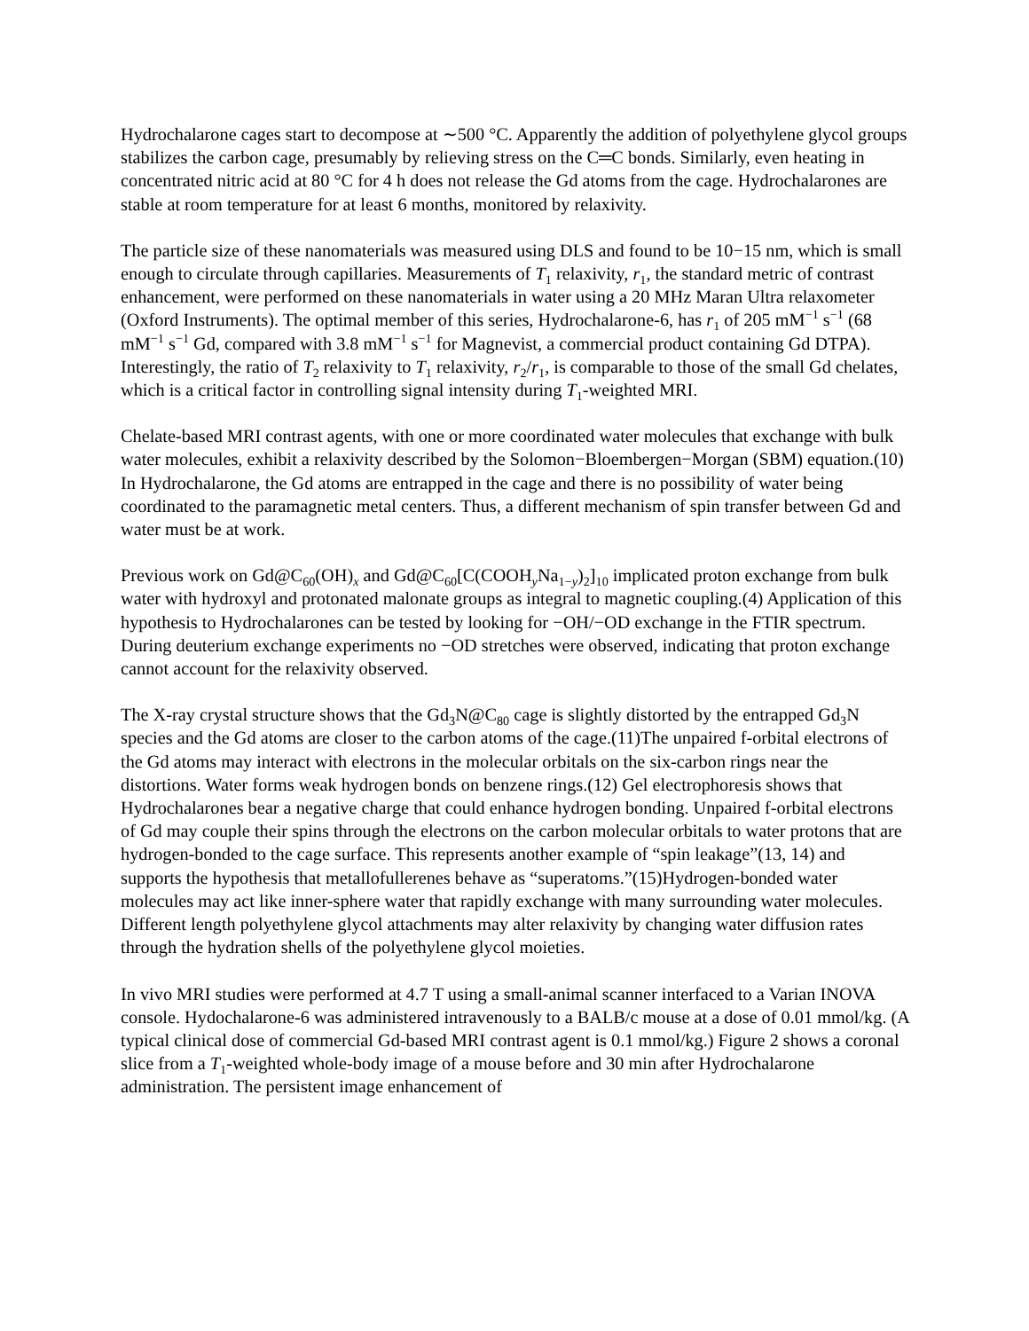Hydrochalarone cages start to decompose at ∼500 °C. Apparently the addition of polyethylene glycol groups stabilizes the carbon cage, presumably by relieving stress on the C═C bonds. Similarly, even heating in concentrated nitric acid at 80 °C for 4 h does not release the Gd atoms from the cage. Hydrochalarones are stable at room temperature for at least 6 months, monitored by relaxivity.
The particle size of these nanomaterials was measured using DLS and found to be 10−15 nm, which is small enough to circulate through capillaries. Measurements of T<sub>1</sub> relaxivity, r<sub>1</sub>, the standard metric of contrast enhancement, were performed on these nanomaterials in water using a 20 MHz Maran Ultra relaxometer (Oxford Instruments). The optimal member of this series, Hydrochalarone-6, has r<sub>1</sub> of 205 mM<sup>−1</sup> s<sup>−1</sup> (68 mM<sup>−1</sup> s<sup>−1</sup> Gd, compared with 3.8 mM<sup>−1</sup> s<sup>−1</sup> for Magnevist, a commercial product containing Gd DTPA). Interestingly, the ratio of T<sub>2</sub> relaxivity to T<sub>1</sub> relaxivity, r<sub>2</sub>/r<sub>1</sub>, is comparable to those of the small Gd chelates, which is a critical factor in controlling signal intensity during T<sub>1</sub>-weighted MRI.
Chelate-based MRI contrast agents, with one or more coordinated water molecules that exchange with bulk water molecules, exhibit a relaxivity described by the Solomon−Bloembergen−Morgan (SBM) equation.(10) In Hydrochalarone, the Gd atoms are entrapped in the cage and there is no possibility of water being coordinated to the paramagnetic metal centers. Thus, a different mechanism of spin transfer between Gd and water must be at work.
Previous work on Gd@C<sub>60</sub>(OH)<sub>x</sub> and Gd@C<sub>60</sub>[C(COOH<sub>y</sub>Na<sub>1−y</sub>)<sub>2</sub>]<sub>10</sub> implicated proton exchange from bulk water with hydroxyl and protonated malonate groups as integral to magnetic coupling.(4) Application of this hypothesis to Hydrochalarones can be tested by looking for −OH/−OD exchange in the FTIR spectrum. During deuterium exchange experiments no −OD stretches were observed, indicating that proton exchange cannot account for the relaxivity observed.
The X-ray crystal structure shows that the Gd<sub>3</sub>N@C<sub>80</sub> cage is slightly distorted by the entrapped Gd<sub>3</sub>N species and the Gd atoms are closer to the carbon atoms of the cage.(11)The unpaired f-orbital electrons of the Gd atoms may interact with electrons in the molecular orbitals on the six-carbon rings near the distortions. Water forms weak hydrogen bonds on benzene rings.(12) Gel electrophoresis shows that Hydrochalarones bear a negative charge that could enhance hydrogen bonding. Unpaired f-orbital electrons of Gd may couple their spins through the electrons on the carbon molecular orbitals to water protons that are hydrogen-bonded to the cage surface. This represents another example of “spin leakage”(13, 14) and supports the hypothesis that metallofullerenes behave as “superatoms.”(15)Hydrogen-bonded water molecules may act like inner-sphere water that rapidly exchange with many surrounding water molecules. Different length polyethylene glycol attachments may alter relaxivity by changing water diffusion rates through the hydration shells of the polyethylene glycol moieties.
In vivo MRI studies were performed at 4.7 T using a small-animal scanner interfaced to a Varian INOVA console. Hydochalarone-6 was administered intravenously to a BALB/c mouse at a dose of 0.01 mmol/kg. (A typical clinical dose of commercial Gd-based MRI contrast agent is 0.1 mmol/kg.) Figure 2 shows a coronal slice from a T<sub>1</sub>-weighted whole-body image of a mouse before and 30 min after Hydrochalarone administration. The persistent image enhancement of